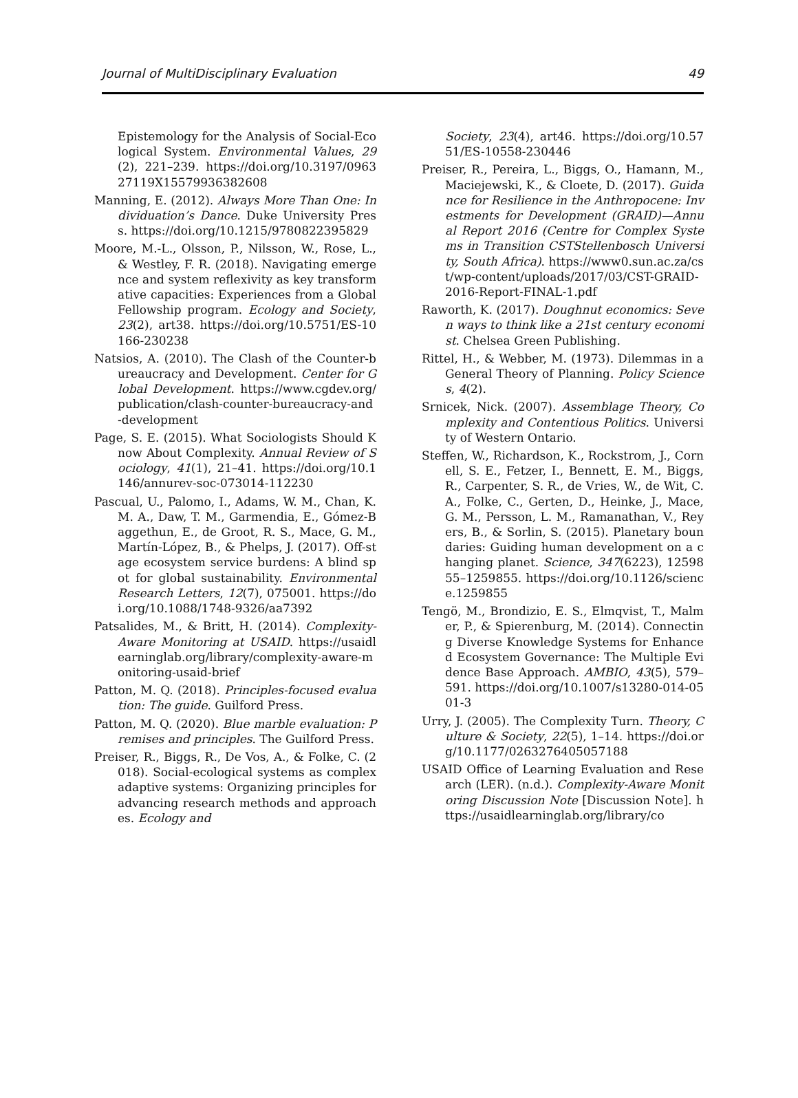Journal of MultiDisciplinary Evaluation 49
Epistemology for the Analysis of Social-Ecological System. Environmental Values, 29(2), 221–239. https://doi.org/10.3197/096327119X15579936382608
Manning, E. (2012). Always More Than One: Individuation’s Dance. Duke University Press. https://doi.org/10.1215/9780822395829
Moore, M.-L., Olsson, P., Nilsson, W., Rose, L., & Westley, F. R. (2018). Navigating emergence and system reflexivity as key transformative capacities: Experiences from a Global Fellowship program. Ecology and Society, 23(2), art38. https://doi.org/10.5751/ES-10166-230238
Natsios, A. (2010). The Clash of the Counter-bureaucracy and Development. Center for Global Development. https://www.cgdev.org/publication/clash-counter-bureaucracy-and-development
Page, S. E. (2015). What Sociologists Should Know About Complexity. Annual Review of Sociology, 41(1), 21–41. https://doi.org/10.1146/annurev-soc-073014-112230
Pascual, U., Palomo, I., Adams, W. M., Chan, K. M. A., Daw, T. M., Garmendia, E., Gómez-Baggethun, E., de Groot, R. S., Mace, G. M., Martín-López, B., & Phelps, J. (2017). Off-stage ecosystem service burdens: A blind spot for global sustainability. Environmental Research Letters, 12(7), 075001. https://doi.org/10.1088/1748-9326/aa7392
Patsalides, M., & Britt, H. (2014). Complexity-Aware Monitoring at USAID. https://usaidlearninglab.org/library/complexity-aware-monitoring-usaid-brief
Patton, M. Q. (2018). Principles-focused evaluation: The guide. Guilford Press.
Patton, M. Q. (2020). Blue marble evaluation: Premises and principles. The Guilford Press.
Preiser, R., Biggs, R., De Vos, A., & Folke, C. (2018). Social-ecological systems as complex adaptive systems: Organizing principles for advancing research methods and approaches. Ecology and
Society, 23(4), art46. https://doi.org/10.5751/ES-10558-230446
Preiser, R., Pereira, L., Biggs, O., Hamann, M., Maciejewski, K., & Cloete, D. (2017). Guidance for Resilience in the Anthropocene: Investments for Development (GRAID)—Annual Report 2016 (Centre for Complex Systems in Transition CSTStellenbosch University, South Africa). https://www0.sun.ac.za/cst/wp-content/uploads/2017/03/CST-GRAID-2016-Report-FINAL-1.pdf
Raworth, K. (2017). Doughnut economics: Seven ways to think like a 21st century economist. Chelsea Green Publishing.
Rittel, H., & Webber, M. (1973). Dilemmas in a General Theory of Planning. Policy Sciences, 4(2).
Srnicek, Nick. (2007). Assemblage Theory, Complexity and Contentious Politics. University of Western Ontario.
Steffen, W., Richardson, K., Rockstrom, J., Cornell, S. E., Fetzer, I., Bennett, E. M., Biggs, R., Carpenter, S. R., de Vries, W., de Wit, C. A., Folke, C., Gerten, D., Heinke, J., Mace, G. M., Persson, L. M., Ramanathan, V., Reyers, B., & Sorlin, S. (2015). Planetary boundaries: Guiding human development on a changing planet. Science, 347(6223), 1259855–1259855. https://doi.org/10.1126/science.1259855
Tengö, M., Brondizio, E. S., Elmqvist, T., Malmer, P., & Spierenburg, M. (2014). Connecting Diverse Knowledge Systems for Enhanced Ecosystem Governance: The Multiple Evidence Base Approach. AMBIO, 43(5), 579–591. https://doi.org/10.1007/s13280-014-0501-3
Urry, J. (2005). The Complexity Turn. Theory, Culture & Society, 22(5), 1–14. https://doi.org/10.1177/0263276405057188
USAID Office of Learning Evaluation and Research (LER). (n.d.). Complexity-Aware Monitoring Discussion Note [Discussion Note]. https://usaidlearninglab.org/library/co